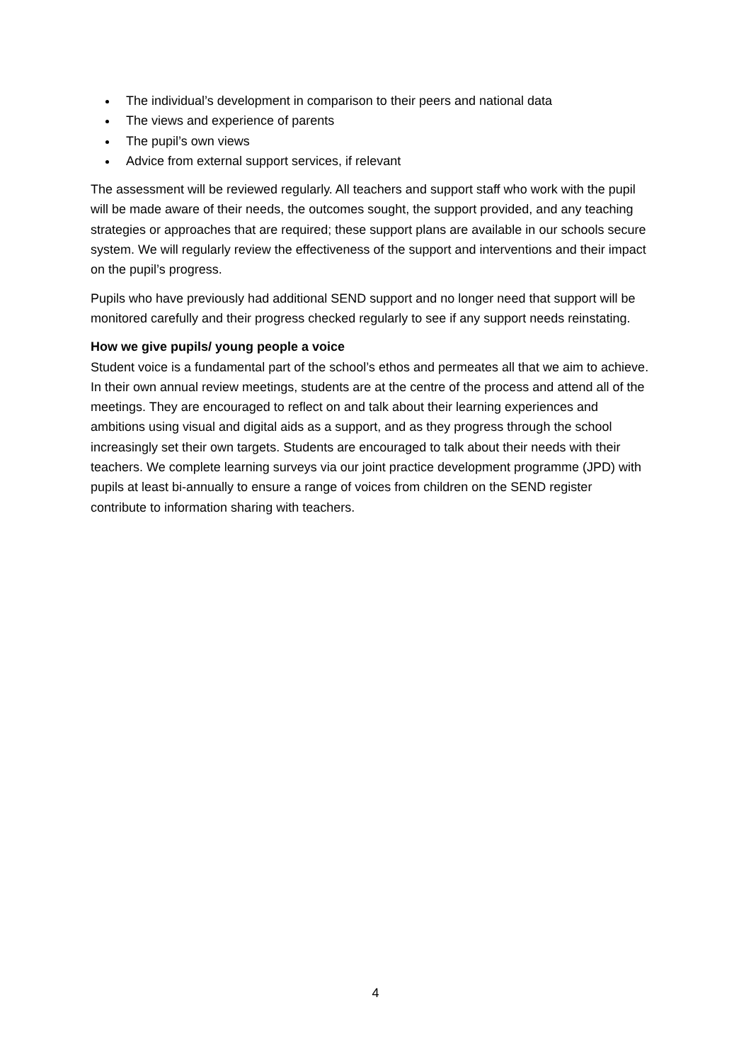The individual’s development in comparison to their peers and national data
The views and experience of parents
The pupil’s own views
Advice from external support services, if relevant
The assessment will be reviewed regularly. All teachers and support staff who work with the pupil will be made aware of their needs, the outcomes sought, the support provided, and any teaching strategies or approaches that are required; these support plans are available in our schools secure system. We will regularly review the effectiveness of the support and interventions and their impact on the pupil’s progress.
Pupils who have previously had additional SEND support and no longer need that support will be monitored carefully and their progress checked regularly to see if any support needs reinstating.
How we give pupils/ young people a voice
Student voice is a fundamental part of the school’s ethos and permeates all that we aim to achieve. In their own annual review meetings, students are at the centre of the process and attend all of the meetings. They are encouraged to reflect on and talk about their learning experiences and ambitions using visual and digital aids as a support, and as they progress through the school increasingly set their own targets. Students are encouraged to talk about their needs with their teachers. We complete learning surveys via our joint practice development programme (JPD) with pupils at least bi-annually to ensure a range of voices from children on the SEND register contribute to information sharing with teachers.
4